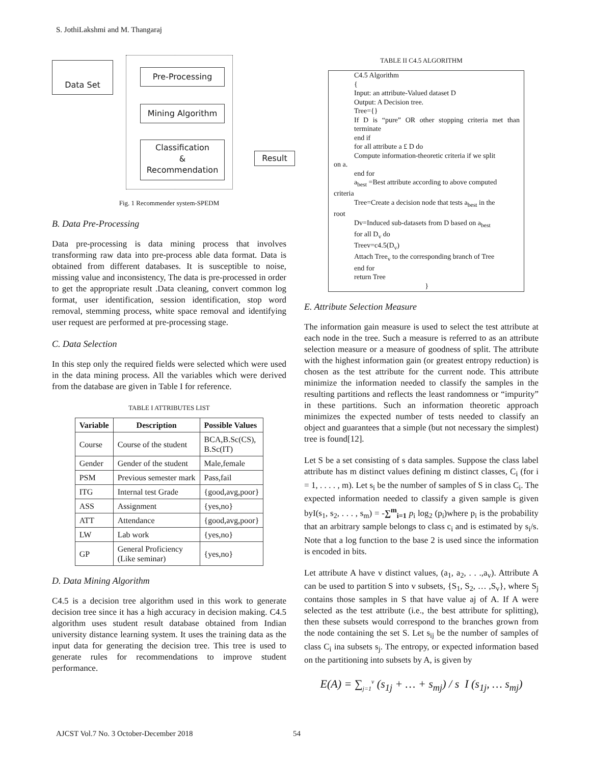S. JothiLakshmi and M. Thangaraj
Data Set
Pre-Processing
Mining Algorithm
Classification
&
Recommendation
Result
Fig. 1 Recommender system-SPEDM
B. Data Pre-Processing
Data pre-processing is data mining process that involves transforming raw data into pre-process able data format. Data is obtained from different databases. It is susceptible to noise, missing value and inconsistency, The data is pre-processed in order to get the appropriate result .Data cleaning, convert common log format, user identification, session identification, stop word removal, stemming process, white space removal and identifying user request are performed at pre-processing stage.
C. Data Selection
In this step only the required fields were selected which were used in the data mining process. All the variables which were derived from the database are given in Table I for reference.
TABLE I ATTRIBUTES LIST
| Variable | Description | Possible Values |
| --- | --- | --- |
| Course | Course of the student | BCA,B.Sc(CS), B.Sc(IT) |
| Gender | Gender of the student | Male,female |
| PSM | Previous semester mark | Pass,fail |
| ITG | Internal test Grade | {good,avg,poor} |
| ASS | Assignment | {yes,no} |
| ATT | Attendance | {good,avg,poor} |
| LW | Lab work | {yes,no} |
| GP | General Proficiency (Like seminar) | {yes,no} |
D. Data Mining Algorithm
C4.5 is a decision tree algorithm used in this work to generate decision tree since it has a high accuracy in decision making. C4.5 algorithm uses student result database obtained from Indian university distance learning system. It uses the training data as the input data for generating the decision tree. This tree is used to generate rules for recommendations to improve student performance.
TABLE II C4.5 ALGORITHM
C4.5 Algorithm
{
Input: an attribute-Valued dataset D
Output: A Decision tree.
Tree={}
If D is “pure” OR other stopping criteria met than terminate
end if
for all attribute a £ D do
Compute information-theoretic criteria if we split
on a.
end for
a<sub>best</sub> =Best attribute according to above computed
criteria
Tree=Create a decision node that tests a<sub>best</sub> in the
root
Dv=Induced sub-datasets from D based on a<sub>best</sub>
for all D<sub>v</sub> do
Treev=c4.5(D<sub>v</sub>)
Attach Tree<sub>v</sub> to the corresponding branch of Tree
end for
return Tree
}
E. Attribute Selection Measure
The information gain measure is used to select the test attribute at each node in the tree. Such a measure is referred to as an attribute selection measure or a measure of goodness of split. The attribute with the highest information gain (or greatest entropy reduction) is chosen as the test attribute for the current node. This attribute minimize the information needed to classify the samples in the resulting partitions and reflects the least randomness or “impurity” in these partitions. Such an information theoretic approach minimizes the expected number of tests needed to classify an object and guarantees that a simple (but not necessary the simplest) tree is found[12].
Let S be a set consisting of s data samples. Suppose the class label attribute has m distinct values defining m distinct classes, C<sub>i</sub> (for i = 1, . . . . , m). Let s<sub>i</sub> be the number of samples of S in class C<sub>i</sub>. The expected information needed to classify a given sample is given byI(s<sub>1</sub>, s<sub>2</sub>, . . . , s<sub>m</sub>) = -∑<sup>m</sup><sub>i=1</sub> p<sub>i</sub> log<sub>2</sub> (p<sub>i</sub>)where p<sub>i</sub> is the probability that an arbitrary sample belongs to class c<sub>i</sub> and is estimated by s<sub>i</sub>/s. Note that a log function to the base 2 is used since the information is encoded in bits.
Let attribute A have v distinct values, (a<sub>1</sub>, a<sub>2</sub>, . . .,a<sub>v</sub>). Attribute A can be used to partition S into v subsets, {S<sub>1</sub>, S<sub>2</sub>, … ,S<sub>v</sub>}, where S<sub>j</sub> contains those samples in S that have value aj of A. If A were selected as the test attribute (i.e., the best attribute for splitting), then these subsets would correspond to the branches grown from the node containing the set S. Let s<sub>ij</sub> be the number of samples of class C<sub>i</sub> ina subsets s<sub>j</sub>. The entropy, or expected information based on the partitioning into subsets by A, is given by
E(A) = ∑<sub>j=1</sub><sup>v</sup> (s<sub>1j</sub> + … + s<sub>mj</sub>) / s I (s<sub>1j</sub>, … s<sub>mj</sub>)
AJCST Vol.7 No. 3 October-December 2018 54